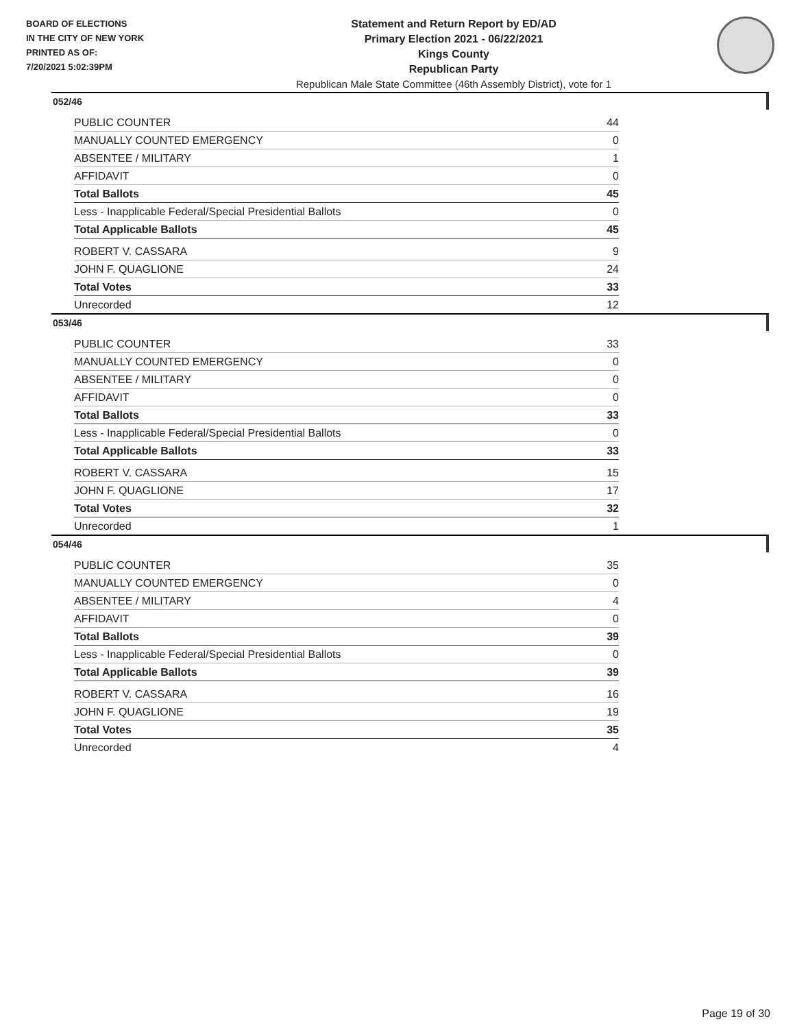BOARD OF ELECTIONS
IN THE CITY OF NEW YORK
PRINTED AS OF:
7/20/2021 5:02:39PM
Statement and Return Report by ED/AD
Primary Election 2021 - 06/22/2021
Kings County
Republican Party
Republican Male State Committee (46th Assembly District), vote for 1
052/46
| PUBLIC COUNTER | 44 |
| MANUALLY COUNTED EMERGENCY | 0 |
| ABSENTEE / MILITARY | 1 |
| AFFIDAVIT | 0 |
| Total Ballots | 45 |
| Less - Inapplicable Federal/Special Presidential Ballots | 0 |
| Total Applicable Ballots | 45 |
| ROBERT V. CASSARA | 9 |
| JOHN F. QUAGLIONE | 24 |
| Total Votes | 33 |
| Unrecorded | 12 |
053/46
| PUBLIC COUNTER | 33 |
| MANUALLY COUNTED EMERGENCY | 0 |
| ABSENTEE / MILITARY | 0 |
| AFFIDAVIT | 0 |
| Total Ballots | 33 |
| Less - Inapplicable Federal/Special Presidential Ballots | 0 |
| Total Applicable Ballots | 33 |
| ROBERT V. CASSARA | 15 |
| JOHN F. QUAGLIONE | 17 |
| Total Votes | 32 |
| Unrecorded | 1 |
054/46
| PUBLIC COUNTER | 35 |
| MANUALLY COUNTED EMERGENCY | 0 |
| ABSENTEE / MILITARY | 4 |
| AFFIDAVIT | 0 |
| Total Ballots | 39 |
| Less - Inapplicable Federal/Special Presidential Ballots | 0 |
| Total Applicable Ballots | 39 |
| ROBERT V. CASSARA | 16 |
| JOHN F. QUAGLIONE | 19 |
| Total Votes | 35 |
| Unrecorded | 4 |
Page 19 of 30